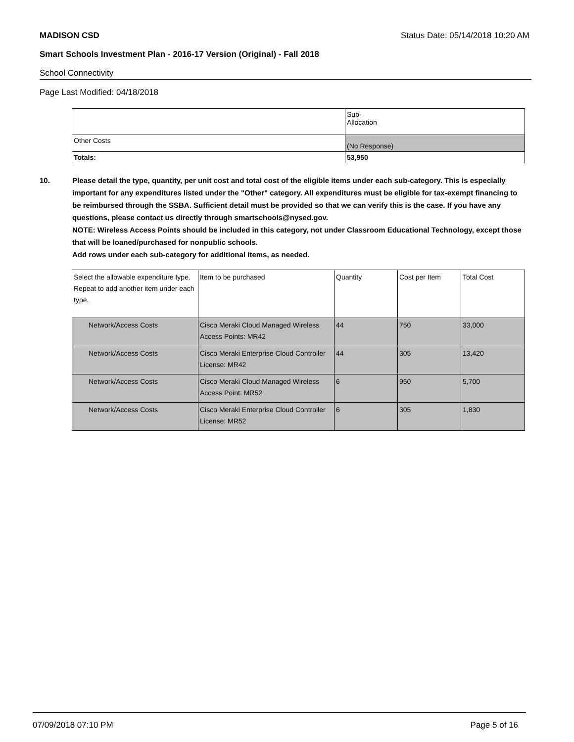MADISON CSD Status Date: 05/14/2018 10:20 AM
Smart Schools Investment Plan - 2016-17 Version (Original) - Fall 2018
School Connectivity
Page Last Modified: 04/18/2018
| | Sub- Allocation |
| Other Costs | (No Response) |
| Totals: | 53,950 |
10. Please detail the type, quantity, per unit cost and total cost of the eligible items under each sub-category. This is especially important for any expenditures listed under the "Other" category. All expenditures must be eligible for tax-exempt financing to be reimbursed through the SSBA. Sufficient detail must be provided so that we can verify this is the case. If you have any questions, please contact us directly through smartschools@nysed.gov.
NOTE: Wireless Access Points should be included in this category, not under Classroom Educational Technology, except those that will be loaned/purchased for nonpublic schools.
Add rows under each sub-category for additional items, as needed.
| Select the allowable expenditure type. Repeat to add another item under each type. | Item to be purchased | Quantity | Cost per Item | Total Cost |
| Network/Access Costs | Cisco Meraki Cloud Managed Wireless Access Points: MR42 | 44 | 750 | 33,000 |
| Network/Access Costs | Cisco Meraki Enterprise Cloud Controller License: MR42 | 44 | 305 | 13,420 |
| Network/Access Costs | Cisco Meraki Cloud Managed Wireless Access Point: MR52 | 6 | 950 | 5,700 |
| Network/Access Costs | Cisco Meraki Enterprise Cloud Controller License: MR52 | 6 | 305 | 1,830 |
07/09/2018 07:10 PM Page 5 of 16